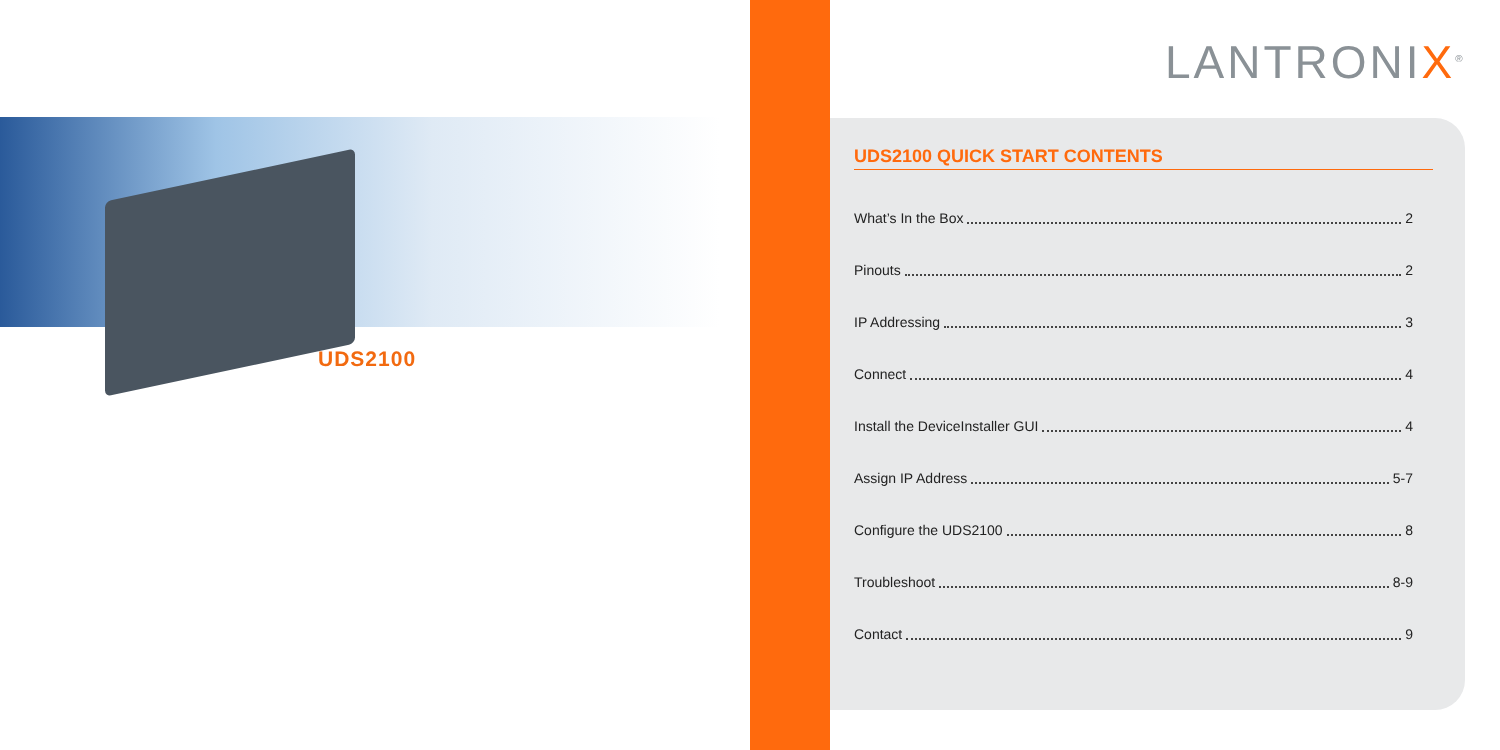UDS2100
LANTRONIX<sup>®</sup>
UDS2100 QUICK START CONTENTS
What’s In the Box 2
Pinouts 2
IP Addressing 3
Connect 4
Install the DeviceInstaller GUI 4
Assign IP Address 5-7
Configure the UDS2100 8
Troubleshoot 8-9
Contact 9